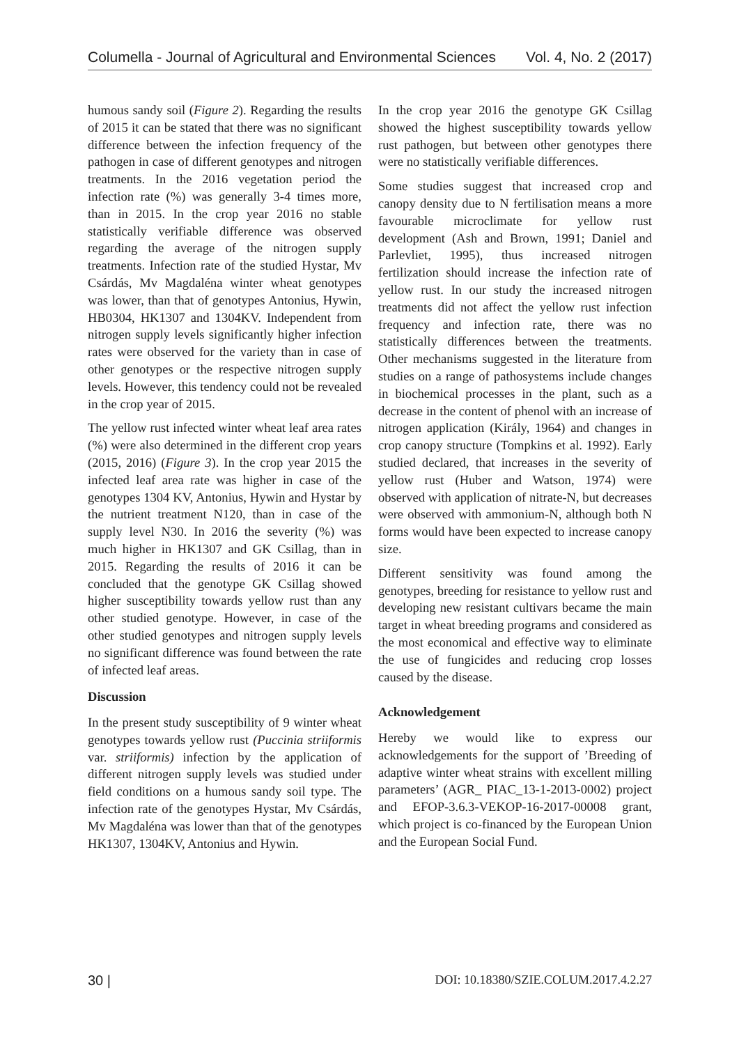Columella - Journal of Agricultural and Environmental Sciences Vol. 4, No. 2 (2017)
humous sandy soil (Figure 2). Regarding the results of 2015 it can be stated that there was no significant difference between the infection frequency of the pathogen in case of different genotypes and nitrogen treatments. In the 2016 vegetation period the infection rate (%) was generally 3-4 times more, than in 2015. In the crop year 2016 no stable statistically verifiable difference was observed regarding the average of the nitrogen supply treatments. Infection rate of the studied Hystar, Mv Csárdás, Mv Magdaléna winter wheat genotypes was lower, than that of genotypes Antonius, Hywin, HB0304, HK1307 and 1304KV. Independent from nitrogen supply levels significantly higher infection rates were observed for the variety than in case of other genotypes or the respective nitrogen supply levels. However, this tendency could not be revealed in the crop year of 2015.
The yellow rust infected winter wheat leaf area rates (%) were also determined in the different crop years (2015, 2016) (Figure 3). In the crop year 2015 the infected leaf area rate was higher in case of the genotypes 1304 KV, Antonius, Hywin and Hystar by the nutrient treatment N120, than in case of the supply level N30. In 2016 the severity (%) was much higher in HK1307 and GK Csillag, than in 2015. Regarding the results of 2016 it can be concluded that the genotype GK Csillag showed higher susceptibility towards yellow rust than any other studied genotype. However, in case of the other studied genotypes and nitrogen supply levels no significant difference was found between the rate of infected leaf areas.
Discussion
In the present study susceptibility of 9 winter wheat genotypes towards yellow rust (Puccinia striiformis var. striiformis) infection by the application of different nitrogen supply levels was studied under field conditions on a humous sandy soil type. The infection rate of the genotypes Hystar, Mv Csárdás, Mv Magdaléna was lower than that of the genotypes HK1307, 1304KV, Antonius and Hywin.
In the crop year 2016 the genotype GK Csillag showed the highest susceptibility towards yellow rust pathogen, but between other genotypes there were no statistically verifiable differences.
Some studies suggest that increased crop and canopy density due to N fertilisation means a more favourable microclimate for yellow rust development (Ash and Brown, 1991; Daniel and Parlevliet, 1995), thus increased nitrogen fertilization should increase the infection rate of yellow rust. In our study the increased nitrogen treatments did not affect the yellow rust infection frequency and infection rate, there was no statistically differences between the treatments. Other mechanisms suggested in the literature from studies on a range of pathosystems include changes in biochemical processes in the plant, such as a decrease in the content of phenol with an increase of nitrogen application (Király, 1964) and changes in crop canopy structure (Tompkins et al. 1992). Early studied declared, that increases in the severity of yellow rust (Huber and Watson, 1974) were observed with application of nitrate-N, but decreases were observed with ammonium-N, although both N forms would have been expected to increase canopy size.
Different sensitivity was found among the genotypes, breeding for resistance to yellow rust and developing new resistant cultivars became the main target in wheat breeding programs and considered as the most economical and effective way to eliminate the use of fungicides and reducing crop losses caused by the disease.
Acknowledgement
Hereby we would like to express our acknowledgements for the support of ’Breeding of adaptive winter wheat strains with excellent milling parameters’ (AGR_ PIAC_13-1-2013-0002) project and EFOP-3.6.3-VEKOP-16-2017-00008 grant, which project is co-financed by the European Union and the European Social Fund.
30 | DOI: 10.18380/SZIE.COLUM.2017.4.2.27